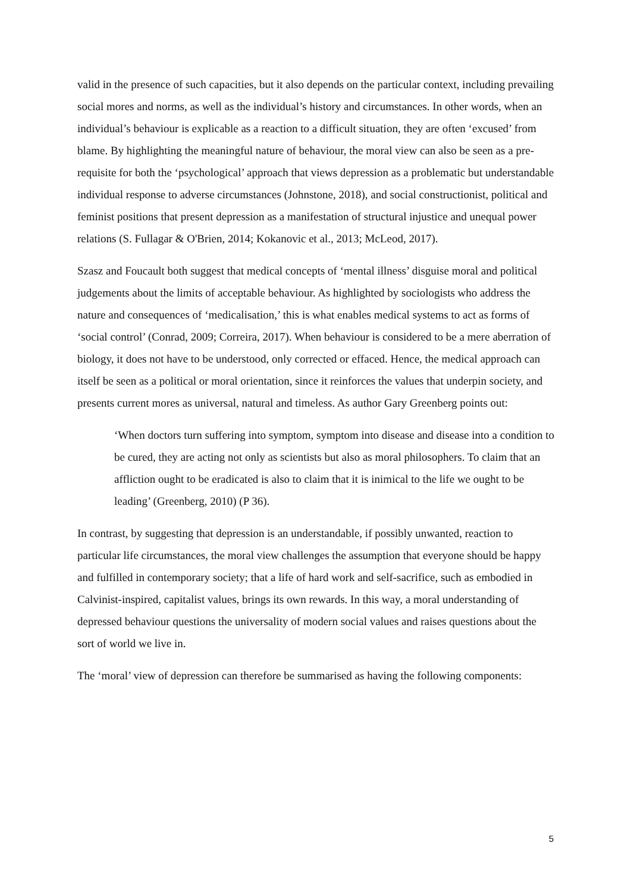valid in the presence of such capacities, but it also depends on the particular context, including prevailing social mores and norms, as well as the individual’s history and circumstances. In other words, when an individual’s behaviour is explicable as a reaction to a difficult situation, they are often ‘excused’ from blame. By highlighting the meaningful nature of behaviour, the moral view can also be seen as a pre-requisite for both the ‘psychological’ approach that views depression as a problematic but understandable individual response to adverse circumstances (Johnstone, 2018), and social constructionist, political and feminist positions that present depression as a manifestation of structural injustice and unequal power relations (S. Fullagar & O'Brien, 2014; Kokanovic et al., 2013; McLeod, 2017).
Szasz and Foucault both suggest that medical concepts of ‘mental illness’ disguise moral and political judgements about the limits of acceptable behaviour. As highlighted by sociologists who address the nature and consequences of ‘medicalisation,’ this is what enables medical systems to act as forms of ‘social control’ (Conrad, 2009; Correira, 2017). When behaviour is considered to be a mere aberration of biology, it does not have to be understood, only corrected or effaced. Hence, the medical approach can itself be seen as a political or moral orientation, since it reinforces the values that underpin society, and presents current mores as universal, natural and timeless. As author Gary Greenberg points out:
‘When doctors turn suffering into symptom, symptom into disease and disease into a condition to be cured, they are acting not only as scientists but also as moral philosophers. To claim that an affliction ought to be eradicated is also to claim that it is inimical to the life we ought to be leading’ (Greenberg, 2010) (P 36).
In contrast, by suggesting that depression is an understandable, if possibly unwanted, reaction to particular life circumstances, the moral view challenges the assumption that everyone should be happy and fulfilled in contemporary society; that a life of hard work and self-sacrifice, such as embodied in Calvinist-inspired, capitalist values, brings its own rewards. In this way, a moral understanding of depressed behaviour questions the universality of modern social values and raises questions about the sort of world we live in.
The ‘moral’ view of depression can therefore be summarised as having the following components:
5